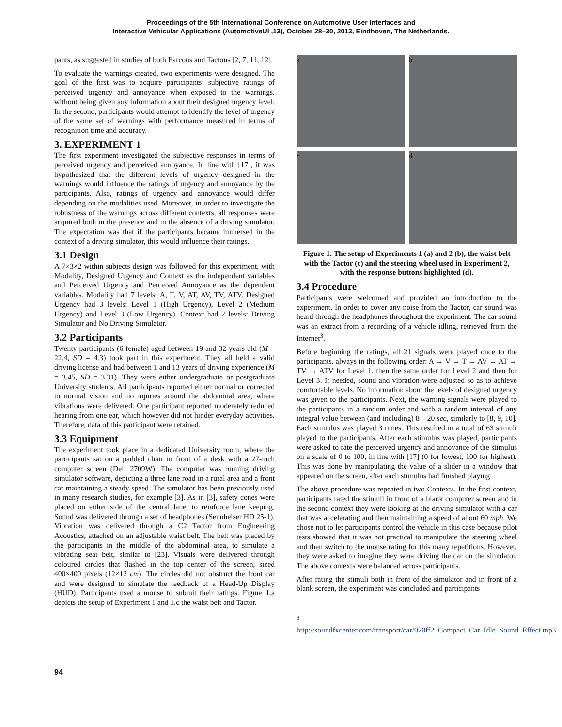Proceedings of the 5th International Conference on Automotive User Interfaces and
Interactive Vehicular Applications (AutomotiveUI ,13), October 28–30, 2013, Eindhoven, The Netherlands.
pants, as suggested in studies of both Earcons and Tactons [2, 7, 11, 12].
To evaluate the warnings created, two experiments were designed. The goal of the first was to acquire participants’ subjective ratings of perceived urgency and annoyance when exposed to the warnings, without being given any information about their designed urgency level. In the second, participants would attempt to identify the level of urgency of the same set of warnings with performance measured in terms of recognition time and accuracy.
3. EXPERIMENT 1
The first experiment investigated the subjective responses in terms of perceived urgency and perceived annoyance. In line with [17], it was hypothesized that the different levels of urgency designed in the warnings would influence the ratings of urgency and annoyance by the participants. Also, ratings of urgency and annoyance would differ depending on the modalities used. Moreover, in order to investigate the robustness of the warnings across different contexts, all responses were acquired both in the presence and in the absence of a driving simulator. The expectation was that if the participants became immersed in the context of a driving simulator, this would influence their ratings.
3.1 Design
A 7×3×2 within subjects design was followed for this experiment, with Modality, Designed Urgency and Context as the independent variables and Perceived Urgency and Perceived Annoyance as the dependent variables. Modality had 7 levels: A, T, V, AT, AV, TV, ATV. Designed Urgency had 3 levels: Level 1 (High Urgency), Level 2 (Medium Urgency) and Level 3 (Low Urgency). Context had 2 levels: Driving Simulator and No Driving Simulator.
3.2 Participants
Twenty participants (6 female) aged between 19 and 32 years old (M = 22.4, SD = 4.3) took part in this experiment. They all held a valid driving license and had between 1 and 13 years of driving experience (M = 3.45, SD = 3.31). They were either undergraduate or postgraduate University students. All participants reported either normal or corrected to normal vision and no injuries around the abdominal area, where vibrations were delivered. One participant reported moderately reduced hearing from one ear, which however did not hinder everyday activities. Therefore, data of this participant were retained.
3.3 Equipment
The experiment took place in a dedicated University room, where the participants sat on a padded chair in front of a desk with a 27-inch computer screen (Dell 2709W). The computer was running driving simulator software, depicting a three lane road in a rural area and a front car maintaining a steady speed. The simulator has been previously used in many research studies, for example [3]. As in [3], safety cones were placed on either side of the central lane, to reinforce lane keeping. Sound was delivered through a set of headphones (Sennheiser HD 25-1). Vibration was delivered through a C2 Tactor from Engineering Acoustics, attached on an adjustable waist belt. The belt was placed by the participants in the middle of the abdominal area, to simulate a vibrating seat belt, similar to [23]. Visuals were delivered through coloured circles that flashed in the top center of the screen, sized 400×400 pixels (12×12 cm). The circles did not obstruct the front car and were designed to simulate the feedback of a Head-Up Display (HUD). Participants used a mouse to submit their ratings. Figure 1.a depicts the setup of Experiment 1 and 1.c the waist belt and Tactor.
a
b
c
d
Figure 1. The setup of Experiments 1 (a) and 2 (b), the waist belt with the Tactor (c) and the steering wheel used in Experiment 2, with the response buttons highlighted (d).
3.4 Procedure
Participants were welcomed and provided an introduction to the experiment. In order to cover any noise from the Tactor, car sound was heard through the headphones throughout the experiment. The car sound was an extract from a recording of a vehicle idling, retrieved from the Internet<sup>3</sup>.
Before beginning the ratings, all 21 signals were played once to the participants, always in the following order: A → V → T → AV → AT → TV → ATV for Level 1, then the same order for Level 2 and then for Level 3. If needed, sound and vibration were adjusted so as to achieve comfortable levels. No information about the levels of designed urgency was given to the participants. Next, the warning signals were played to the participants in a random order and with a random interval of any integral value between (and including) 8 – 20 sec, similarly to [8, 9, 10]. Each stimulus was played 3 times. This resulted in a total of 63 stimuli played to the participants. After each stimulus was played, participants were asked to rate the perceived urgency and annoyance of the stimulus on a scale of 0 to 100, in line with [17] (0 for lowest, 100 for highest). This was done by manipulating the value of a slider in a window that appeared on the screen, after each stimulus had finished playing.
The above procedure was repeated in two Contexts. In the first context, participants rated the stimuli in front of a blank computer screen and in the second context they were looking at the driving simulator with a car that was accelerating and then maintaining a speed of about 60 mph. We chose not to let participants control the vehicle in this case because pilot tests showed that it was not practical to manipulate the steering wheel and then switch to the mouse rating for this many repetitions. However, they were asked to imagine they were driving the car on the simulator. The above contexts were balanced across participants.
After rating the stimuli both in front of the simulator and in front of a blank screen, the experiment was concluded and participants
<sup>3</sup> http://soundfxcenter.com/transport/car/020ff2_Compact_Car_Idle_Sound_Effect.mp3
94